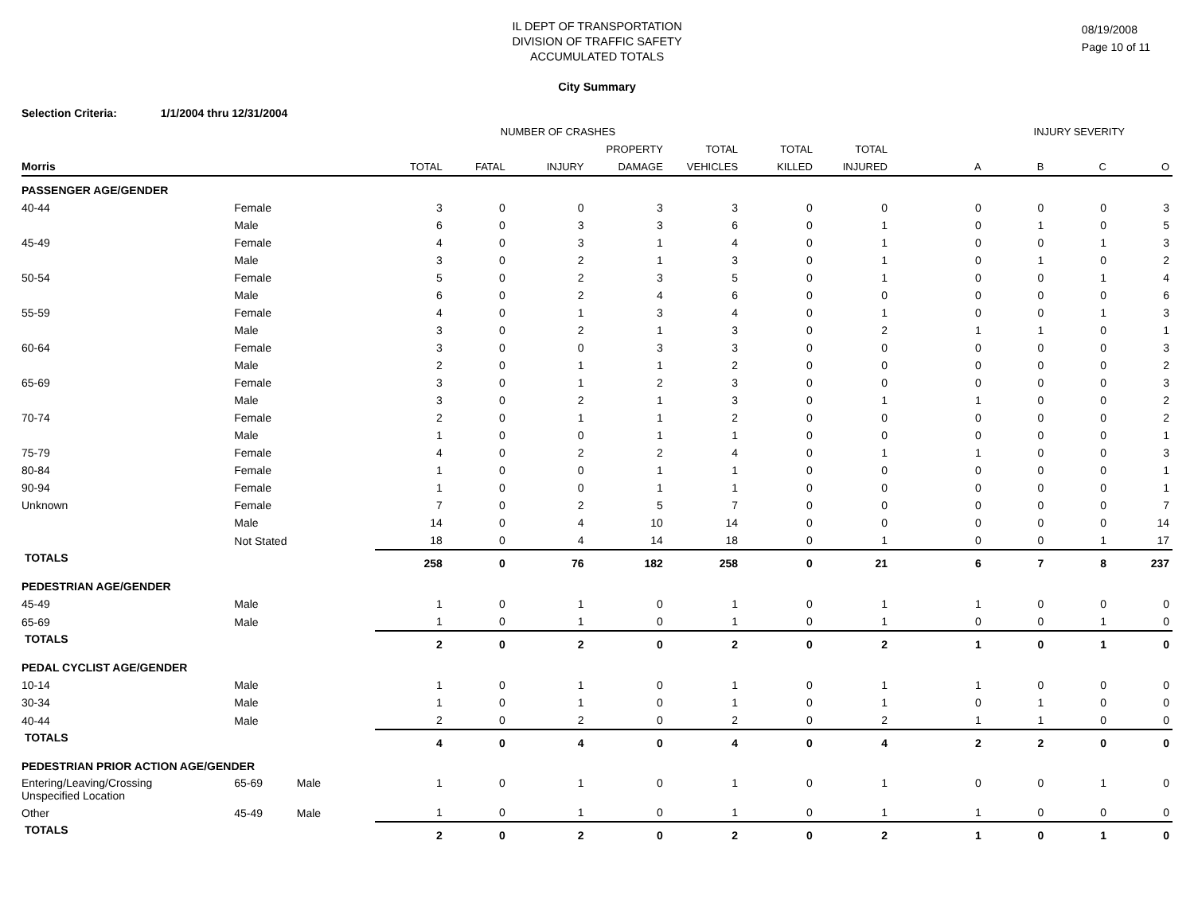IL DEPT OF TRANSPORTATION
DIVISION OF TRAFFIC SAFETY
ACCUMULATED TOTALS
City Summary
08/19/2008
Page 10 of 11
Selection Criteria: 1/1/2004 thru 12/31/2004
| | | | NUMBER OF CRASHES | | | | | | | INJURY SEVERITY | | | |
| --- | --- | --- | --- | --- | --- | --- | --- | --- | --- | --- | --- | --- | --- |
| | | | | | | PROPERTY | TOTAL | TOTAL | TOTAL | | | | |
| Morris | | | TOTAL | FATAL | INJURY | DAMAGE | VEHICLES | KILLED | INJURED | A | B | C | O |
| PASSENGER AGE/GENDER | | | | | | | | | | | | | |
| 40-44 | Female | | 3 | 0 | 0 | 3 | 3 | 0 | 0 | 0 | 0 | 0 | 3 |
| | Male | | 6 | 0 | 3 | 3 | 6 | 0 | 1 | 0 | 1 | 0 | 5 |
| 45-49 | Female | | 4 | 0 | 3 | 1 | 4 | 0 | 1 | 0 | 0 | 1 | 3 |
| | Male | | 3 | 0 | 2 | 1 | 3 | 0 | 1 | 0 | 1 | 0 | 2 |
| 50-54 | Female | | 5 | 0 | 2 | 3 | 5 | 0 | 1 | 0 | 0 | 1 | 4 |
| | Male | | 6 | 0 | 2 | 4 | 6 | 0 | 0 | 0 | 0 | 0 | 6 |
| 55-59 | Female | | 4 | 0 | 1 | 3 | 4 | 0 | 1 | 0 | 0 | 1 | 3 |
| | Male | | 3 | 0 | 2 | 1 | 3 | 0 | 2 | 1 | 1 | 0 | 1 |
| 60-64 | Female | | 3 | 0 | 0 | 3 | 3 | 0 | 0 | 0 | 0 | 0 | 3 |
| | Male | | 2 | 0 | 1 | 1 | 2 | 0 | 0 | 0 | 0 | 0 | 2 |
| 65-69 | Female | | 3 | 0 | 1 | 2 | 3 | 0 | 0 | 0 | 0 | 0 | 3 |
| | Male | | 3 | 0 | 2 | 1 | 3 | 0 | 1 | 1 | 0 | 0 | 2 |
| 70-74 | Female | | 2 | 0 | 1 | 1 | 2 | 0 | 0 | 0 | 0 | 0 | 2 |
| | Male | | 1 | 0 | 0 | 1 | 1 | 0 | 0 | 0 | 0 | 0 | 1 |
| 75-79 | Female | | 4 | 0 | 2 | 2 | 4 | 0 | 1 | 1 | 0 | 0 | 3 |
| 80-84 | Female | | 1 | 0 | 0 | 1 | 1 | 0 | 0 | 0 | 0 | 0 | 1 |
| 90-94 | Female | | 1 | 0 | 0 | 1 | 1 | 0 | 0 | 0 | 0 | 0 | 1 |
| Unknown | Female | | 7 | 0 | 2 | 5 | 7 | 0 | 0 | 0 | 0 | 0 | 7 |
| | Male | | 14 | 0 | 4 | 10 | 14 | 0 | 0 | 0 | 0 | 0 | 14 |
| | Not Stated | | 18 | 0 | 4 | 14 | 18 | 0 | 1 | 0 | 0 | 1 | 17 |
| TOTALS | | | 258 | 0 | 76 | 182 | 258 | 0 | 21 | 6 | 7 | 8 | 237 |
| PEDESTRIAN AGE/GENDER | | | | | | | | | | | | | |
| 45-49 | Male | | 1 | 0 | 1 | 0 | 1 | 0 | 1 | 1 | 0 | 0 | 0 |
| 65-69 | Male | | 1 | 0 | 1 | 0 | 1 | 0 | 1 | 0 | 0 | 1 | 0 |
| TOTALS | | | 2 | 0 | 2 | 0 | 2 | 0 | 2 | 1 | 0 | 1 | 0 |
| PEDAL CYCLIST AGE/GENDER | | | | | | | | | | | | | |
| 10-14 | Male | | 1 | 0 | 1 | 0 | 1 | 0 | 1 | 1 | 0 | 0 | 0 |
| 30-34 | Male | | 1 | 0 | 1 | 0 | 1 | 0 | 1 | 0 | 1 | 0 | 0 |
| 40-44 | Male | | 2 | 0 | 2 | 0 | 2 | 0 | 2 | 1 | 1 | 0 | 0 |
| TOTALS | | | 4 | 0 | 4 | 0 | 4 | 0 | 4 | 2 | 2 | 0 | 0 |
| PEDESTRIAN PRIOR ACTION AGE/GENDER | | | | | | | | | | | | | |
| Entering/Leaving/Crossing Unspecified Location | 65-69 | Male | 1 | 0 | 1 | 0 | 1 | 0 | 1 | 0 | 0 | 1 | 0 |
| Other | 45-49 | Male | 1 | 0 | 1 | 0 | 1 | 0 | 1 | 1 | 0 | 0 | 0 |
| TOTALS | | | 2 | 0 | 2 | 0 | 2 | 0 | 2 | 1 | 0 | 1 | 0 |